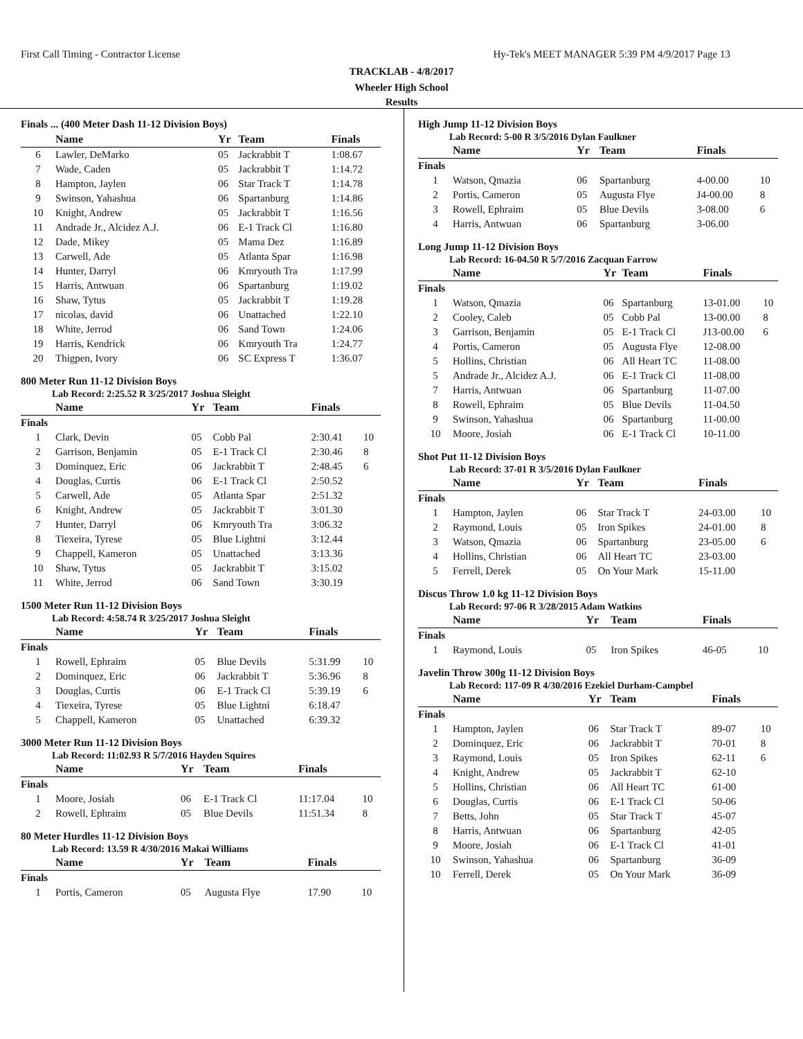First Call Timing - Contractor License Hy-Tek's MEET MANAGER 5:39 PM 4/9/2017 Page 13
TRACKLAB - 4/8/2017
Wheeler High School
Results
Finals ... (400 Meter Dash 11-12 Division Boys)
| | Name | Yr | Team | Finals | |
| --- | --- | --- | --- | --- | --- |
| 6 | Lawler, DeMarko | 05 | Jackrabbit T | 1:08.67 | |
| 7 | Wade, Caden | 05 | Jackrabbit T | 1:14.72 | |
| 8 | Hampton, Jaylen | 06 | Star Track T | 1:14.78 | |
| 9 | Swinson, Yahashua | 06 | Spartanburg | 1:14.86 | |
| 10 | Knight, Andrew | 05 | Jackrabbit T | 1:16.56 | |
| 11 | Andrade Jr., Alcidez A.J. | 06 | E-1 Track Cl | 1:16.80 | |
| 12 | Dade, Mikey | 05 | Mama Dez | 1:16.89 | |
| 13 | Carwell, Ade | 05 | Atlanta Spar | 1:16.98 | |
| 14 | Hunter, Darryl | 06 | Kmryouth Tra | 1:17.99 | |
| 15 | Harris, Antwuan | 06 | Spartanburg | 1:19.02 | |
| 16 | Shaw, Tytus | 05 | Jackrabbit T | 1:19.28 | |
| 17 | nicolas, david | 06 | Unattached | 1:22.10 | |
| 18 | White, Jerrod | 06 | Sand Town | 1:24.06 | |
| 19 | Harris, Kendrick | 06 | Kmryouth Tra | 1:24.77 | |
| 20 | Thigpen, Ivory | 06 | SC Express T | 1:36.07 | |
800 Meter Run 11-12 Division Boys
Lab Record: 2:25.52 R 3/25/2017 Joshua Sleight
| | Name | Yr | Team | Finals | |
| --- | --- | --- | --- | --- | --- |
| Finals | | | | | |
| 1 | Clark, Devin | 05 | Cobb Pal | 2:30.41 | 10 |
| 2 | Garrison, Benjamin | 05 | E-1 Track Cl | 2:30.46 | 8 |
| 3 | Dominquez, Eric | 06 | Jackrabbit T | 2:48.45 | 6 |
| 4 | Douglas, Curtis | 06 | E-1 Track Cl | 2:50.52 | |
| 5 | Carwell, Ade | 05 | Atlanta Spar | 2:51.32 | |
| 6 | Knight, Andrew | 05 | Jackrabbit T | 3:01.30 | |
| 7 | Hunter, Darryl | 06 | Kmryouth Tra | 3:06.32 | |
| 8 | Tiexeira, Tyrese | 05 | Blue Lightni | 3:12.44 | |
| 9 | Chappell, Kameron | 05 | Unattached | 3:13.36 | |
| 10 | Shaw, Tytus | 05 | Jackrabbit T | 3:15.02 | |
| 11 | White, Jerrod | 06 | Sand Town | 3:30.19 | |
1500 Meter Run 11-12 Division Boys
Lab Record: 4:58.74 R 3/25/2017 Joshua Sleight
| | Name | Yr | Team | Finals | |
| --- | --- | --- | --- | --- | --- |
| Finals | | | | | |
| 1 | Rowell, Ephraim | 05 | Blue Devils | 5:31.99 | 10 |
| 2 | Dominquez, Eric | 06 | Jackrabbit T | 5:36.96 | 8 |
| 3 | Douglas, Curtis | 06 | E-1 Track Cl | 5:39.19 | 6 |
| 4 | Tiexeira, Tyrese | 05 | Blue Lightni | 6:18.47 | |
| 5 | Chappell, Kameron | 05 | Unattached | 6:39.32 | |
3000 Meter Run 11-12 Division Boys
Lab Record: 11:02.93 R 5/7/2016 Hayden Squires
| | Name | Yr | Team | Finals | |
| --- | --- | --- | --- | --- | --- |
| Finals | | | | | |
| 1 | Moore, Josiah | 06 | E-1 Track Cl | 11:17.04 | 10 |
| 2 | Rowell, Ephraim | 05 | Blue Devils | 11:51.34 | 8 |
80 Meter Hurdles 11-12 Division Boys
Lab Record: 13.59 R 4/30/2016 Makai Williams
| | Name | Yr | Team | Finals | |
| --- | --- | --- | --- | --- | --- |
| Finals | | | | | |
| 1 | Portis, Cameron | 05 | Augusta Flye | 17.90 | 10 |
High Jump 11-12 Division Boys
Lab Record: 5-00 R 3/5/2016 Dylan Faulkner
| | Name | Yr | Team | Finals | |
| --- | --- | --- | --- | --- | --- |
| Finals | | | | | |
| 1 | Watson, Qmazia | 06 | Spartanburg | 4-00.00 | 10 |
| 2 | Portis, Cameron | 05 | Augusta Flye | J4-00.00 | 8 |
| 3 | Rowell, Ephraim | 05 | Blue Devils | 3-08.00 | 6 |
| 4 | Harris, Antwuan | 06 | Spartanburg | 3-06.00 | |
Long Jump 11-12 Division Boys
Lab Record: 16-04.50 R 5/7/2016 Zacquan Farrow
| | Name | Yr | Team | Finals | |
| --- | --- | --- | --- | --- | --- |
| Finals | | | | | |
| 1 | Watson, Qmazia | 06 | Spartanburg | 13-01.00 | 10 |
| 2 | Cooley, Caleb | 05 | Cobb Pal | 13-00.00 | 8 |
| 3 | Garrison, Benjamin | 05 | E-1 Track Cl | J13-00.00 | 6 |
| 4 | Portis, Cameron | 05 | Augusta Flye | 12-08.00 | |
| 5 | Hollins, Christian | 06 | All Heart TC | 11-08.00 | |
| 5 | Andrade Jr., Alcidez A.J. | 06 | E-1 Track Cl | 11-08.00 | |
| 7 | Harris, Antwuan | 06 | Spartanburg | 11-07.00 | |
| 8 | Rowell, Ephraim | 05 | Blue Devils | 11-04.50 | |
| 9 | Swinson, Yahashua | 06 | Spartanburg | 11-00.00 | |
| 10 | Moore, Josiah | 06 | E-1 Track Cl | 10-11.00 | |
Shot Put 11-12 Division Boys
Lab Record: 37-01 R 3/5/2016 Dylan Faulkner
| | Name | Yr | Team | Finals | |
| --- | --- | --- | --- | --- | --- |
| Finals | | | | | |
| 1 | Hampton, Jaylen | 06 | Star Track T | 24-03.00 | 10 |
| 2 | Raymond, Louis | 05 | Iron Spikes | 24-01.00 | 8 |
| 3 | Watson, Qmazia | 06 | Spartanburg | 23-05.00 | 6 |
| 4 | Hollins, Christian | 06 | All Heart TC | 23-03.00 | |
| 5 | Ferrell, Derek | 05 | On Your Mark | 15-11.00 | |
Discus Throw 1.0 kg 11-12 Division Boys
Lab Record: 97-06 R 3/28/2015 Adam Watkins
| | Name | Yr | Team | Finals | |
| --- | --- | --- | --- | --- | --- |
| Finals | | | | | |
| 1 | Raymond, Louis | 05 | Iron Spikes | 46-05 | 10 |
Javelin Throw 300g 11-12 Division Boys
Lab Record: 117-09 R 4/30/2016 Ezekiel Durham-Campbel
| | Name | Yr | Team | Finals | |
| --- | --- | --- | --- | --- | --- |
| Finals | | | | | |
| 1 | Hampton, Jaylen | 06 | Star Track T | 89-07 | 10 |
| 2 | Dominquez, Eric | 06 | Jackrabbit T | 70-01 | 8 |
| 3 | Raymond, Louis | 05 | Iron Spikes | 62-11 | 6 |
| 4 | Knight, Andrew | 05 | Jackrabbit T | 62-10 | |
| 5 | Hollins, Christian | 06 | All Heart TC | 61-00 | |
| 6 | Douglas, Curtis | 06 | E-1 Track Cl | 50-06 | |
| 7 | Betts, John | 05 | Star Track T | 45-07 | |
| 8 | Harris, Antwuan | 06 | Spartanburg | 42-05 | |
| 9 | Moore, Josiah | 06 | E-1 Track Cl | 41-01 | |
| 10 | Swinson, Yahashua | 06 | Spartanburg | 36-09 | |
| 10 | Ferrell, Derek | 05 | On Your Mark | 36-09 | |